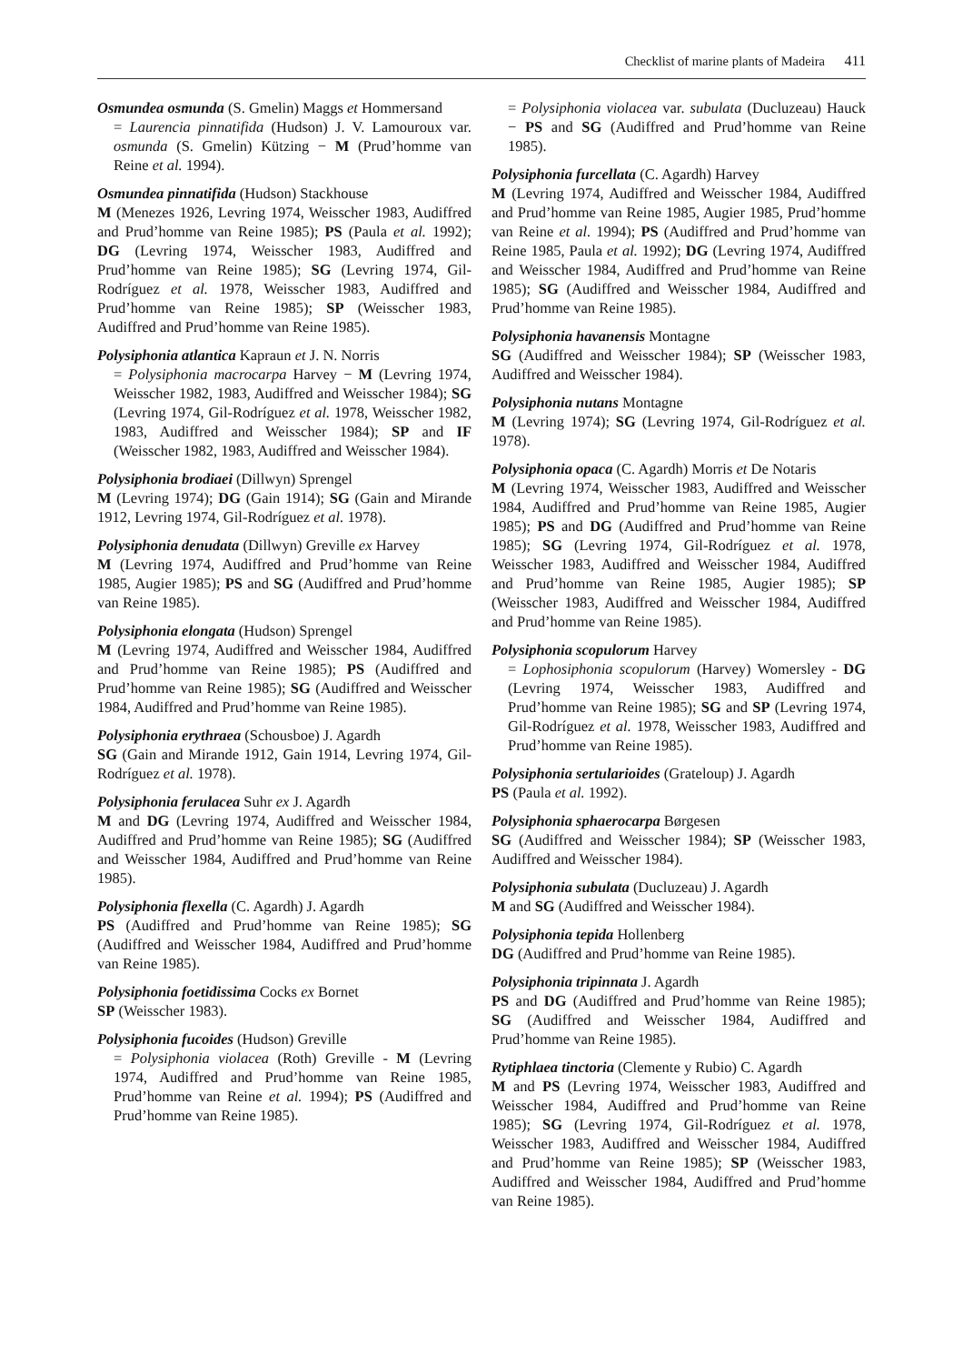Checklist of marine plants of Madeira 411
Osmundea osmunda (S. Gmelin) Maggs et Hommersand
= Laurencia pinnatifida (Hudson) J. V. Lamouroux var. osmunda (S. Gmelin) Kützing − M (Prud’homme van Reine et al. 1994).
Osmundea pinnatifida (Hudson) Stackhouse
M (Menezes 1926, Levring 1974, Weisscher 1983, Audiffred and Prud’homme van Reine 1985); PS (Paula et al. 1992); DG (Levring 1974, Weisscher 1983, Audiffred and Prud’homme van Reine 1985); SG (Levring 1974, Gil-Rodríguez et al. 1978, Weisscher 1983, Audiffred and Prud’homme van Reine 1985); SP (Weisscher 1983, Audiffred and Prud’homme van Reine 1985).
Polysiphonia atlantica Kapraun et J. N. Norris
= Polysiphonia macrocarpa Harvey − M (Levring 1974, Weisscher 1982, 1983, Audiffred and Weisscher 1984); SG (Levring 1974, Gil-Rodríguez et al. 1978, Weisscher 1982, 1983, Audiffred and Weisscher 1984); SP and IF (Weisscher 1982, 1983, Audiffred and Weisscher 1984).
Polysiphonia brodiaei (Dillwyn) Sprengel
M (Levring 1974); DG (Gain 1914); SG (Gain and Mirande 1912, Levring 1974, Gil-Rodríguez et al. 1978).
Polysiphonia denudata (Dillwyn) Greville ex Harvey
M (Levring 1974, Audiffred and Prud’homme van Reine 1985, Augier 1985); PS and SG (Audiffred and Prud’homme van Reine 1985).
Polysiphonia elongata (Hudson) Sprengel
M (Levring 1974, Audiffred and Weisscher 1984, Audiffred and Prud’homme van Reine 1985); PS (Audiffred and Prud’homme van Reine 1985); SG (Audiffred and Weisscher 1984, Audiffred and Prud’homme van Reine 1985).
Polysiphonia erythraea (Schousboe) J. Agardh
SG (Gain and Mirande 1912, Gain 1914, Levring 1974, Gil-Rodríguez et al. 1978).
Polysiphonia ferulacea Suhr ex J. Agardh
M and DG (Levring 1974, Audiffred and Weisscher 1984, Audiffred and Prud’homme van Reine 1985); SG (Audiffred and Weisscher 1984, Audiffred and Prud’homme van Reine 1985).
Polysiphonia flexella (C. Agardh) J. Agardh
PS (Audiffred and Prud’homme van Reine 1985); SG (Audiffred and Weisscher 1984, Audiffred and Prud’homme van Reine 1985).
Polysiphonia foetidissima Cocks ex Bornet
SP (Weisscher 1983).
Polysiphonia fucoides (Hudson) Greville
= Polysiphonia violacea (Roth) Greville - M (Levring 1974, Audiffred and Prud’homme van Reine 1985, Prud’homme van Reine et al. 1994); PS (Audiffred and Prud’homme van Reine 1985).
= Polysiphonia violacea var. subulata (Ducluzeau) Hauck − PS and SG (Audiffred and Prud’homme van Reine 1985).
Polysiphonia furcellata (C. Agardh) Harvey
M (Levring 1974, Audiffred and Weisscher 1984, Audiffred and Prud’homme van Reine 1985, Augier 1985, Prud’homme van Reine et al. 1994); PS (Audiffred and Prud’homme van Reine 1985, Paula et al. 1992); DG (Levring 1974, Audiffred and Weisscher 1984, Audiffred and Prud’homme van Reine 1985); SG (Audiffred and Weisscher 1984, Audiffred and Prud’homme van Reine 1985).
Polysiphonia havanensis Montagne
SG (Audiffred and Weisscher 1984); SP (Weisscher 1983, Audiffred and Weisscher 1984).
Polysiphonia nutans Montagne
M (Levring 1974); SG (Levring 1974, Gil-Rodríguez et al. 1978).
Polysiphonia opaca (C. Agardh) Morris et De Notaris
M (Levring 1974, Weisscher 1983, Audiffred and Weisscher 1984, Audiffred and Prud’homme van Reine 1985, Augier 1985); PS and DG (Audiffred and Prud’homme van Reine 1985); SG (Levring 1974, Gil-Rodríguez et al. 1978, Weisscher 1983, Audiffred and Weisscher 1984, Audiffred and Prud’homme van Reine 1985, Augier 1985); SP (Weisscher 1983, Audiffred and Weisscher 1984, Audiffred and Prud’homme van Reine 1985).
Polysiphonia scopulorum Harvey
= Lophosiphonia scopulorum (Harvey) Womersley - DG (Levring 1974, Weisscher 1983, Audiffred and Prud’homme van Reine 1985); SG and SP (Levring 1974, Gil-Rodríguez et al. 1978, Weisscher 1983, Audiffred and Prud’homme van Reine 1985).
Polysiphonia sertularioides (Grateloup) J. Agardh
PS (Paula et al. 1992).
Polysiphonia sphaerocarpa Børgesen
SG (Audiffred and Weisscher 1984); SP (Weisscher 1983, Audiffred and Weisscher 1984).
Polysiphonia subulata (Ducluzeau) J. Agardh
M and SG (Audiffred and Weisscher 1984).
Polysiphonia tepida Hollenberg
DG (Audiffred and Prud’homme van Reine 1985).
Polysiphonia tripinnata J. Agardh
PS and DG (Audiffred and Prud’homme van Reine 1985); SG (Audiffred and Weisscher 1984, Audiffred and Prud’homme van Reine 1985).
Rytiphlaea tinctoria (Clemente y Rubio) C. Agardh
M and PS (Levring 1974, Weisscher 1983, Audiffred and Weisscher 1984, Audiffred and Prud’homme van Reine 1985); SG (Levring 1974, Gil-Rodríguez et al. 1978, Weisscher 1983, Audiffred and Weisscher 1984, Audiffred and Prud’homme van Reine 1985); SP (Weisscher 1983, Audiffred and Weisscher 1984, Audiffred and Prud’homme van Reine 1985).